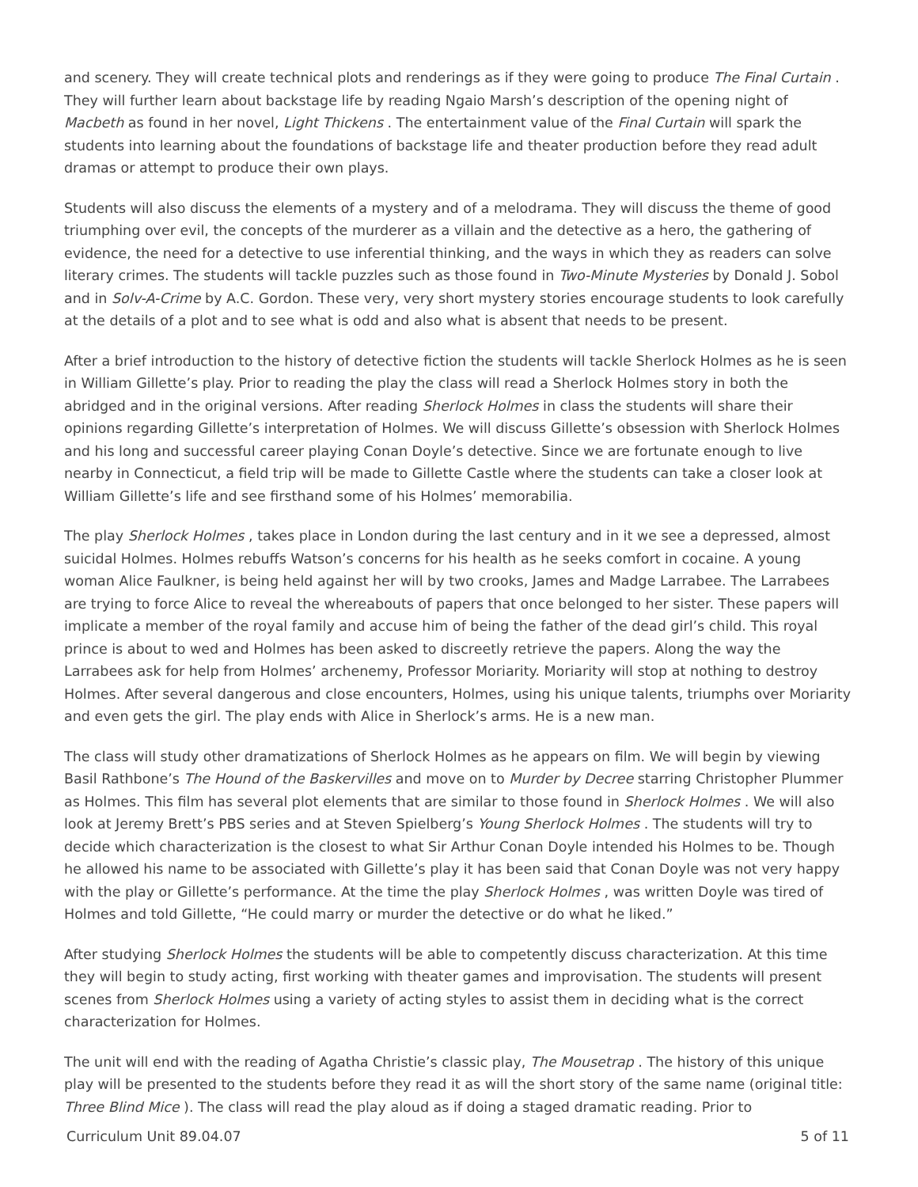and scenery. They will create technical plots and renderings as if they were going to produce The Final Curtain . They will further learn about backstage life by reading Ngaio Marsh’s description of the opening night of Macbeth as found in her novel, Light Thickens . The entertainment value of the Final Curtain will spark the students into learning about the foundations of backstage life and theater production before they read adult dramas or attempt to produce their own plays.
Students will also discuss the elements of a mystery and of a melodrama. They will discuss the theme of good triumphing over evil, the concepts of the murderer as a villain and the detective as a hero, the gathering of evidence, the need for a detective to use inferential thinking, and the ways in which they as readers can solve literary crimes. The students will tackle puzzles such as those found in Two-Minute Mysteries by Donald J. Sobol and in Solv-A-Crime by A.C. Gordon. These very, very short mystery stories encourage students to look carefully at the details of a plot and to see what is odd and also what is absent that needs to be present.
After a brief introduction to the history of detective fiction the students will tackle Sherlock Holmes as he is seen in William Gillette’s play. Prior to reading the play the class will read a Sherlock Holmes story in both the abridged and in the original versions. After reading Sherlock Holmes in class the students will share their opinions regarding Gillette’s interpretation of Holmes. We will discuss Gillette’s obsession with Sherlock Holmes and his long and successful career playing Conan Doyle’s detective. Since we are fortunate enough to live nearby in Connecticut, a field trip will be made to Gillette Castle where the students can take a closer look at William Gillette’s life and see firsthand some of his Holmes’ memorabilia.
The play Sherlock Holmes , takes place in London during the last century and in it we see a depressed, almost suicidal Holmes. Holmes rebuffs Watson’s concerns for his health as he seeks comfort in cocaine. A young woman Alice Faulkner, is being held against her will by two crooks, James and Madge Larrabee. The Larrabees are trying to force Alice to reveal the whereabouts of papers that once belonged to her sister. These papers will implicate a member of the royal family and accuse him of being the father of the dead girl’s child. This royal prince is about to wed and Holmes has been asked to discreetly retrieve the papers. Along the way the Larrabees ask for help from Holmes’ archenemy, Professor Moriarity. Moriarity will stop at nothing to destroy Holmes. After several dangerous and close encounters, Holmes, using his unique talents, triumphs over Moriarity and even gets the girl. The play ends with Alice in Sherlock’s arms. He is a new man.
The class will study other dramatizations of Sherlock Holmes as he appears on film. We will begin by viewing Basil Rathbone’s The Hound of the Baskervilles and move on to Murder by Decree starring Christopher Plummer as Holmes. This film has several plot elements that are similar to those found in Sherlock Holmes . We will also look at Jeremy Brett’s PBS series and at Steven Spielberg’s Young Sherlock Holmes . The students will try to decide which characterization is the closest to what Sir Arthur Conan Doyle intended his Holmes to be. Though he allowed his name to be associated with Gillette’s play it has been said that Conan Doyle was not very happy with the play or Gillette’s performance. At the time the play Sherlock Holmes , was written Doyle was tired of Holmes and told Gillette, “He could marry or murder the detective or do what he liked.”
After studying Sherlock Holmes the students will be able to competently discuss characterization. At this time they will begin to study acting, first working with theater games and improvisation. The students will present scenes from Sherlock Holmes using a variety of acting styles to assist them in deciding what is the correct characterization for Holmes.
The unit will end with the reading of Agatha Christie’s classic play, The Mousetrap . The history of this unique play will be presented to the students before they read it as will the short story of the same name (original title: Three Blind Mice ). The class will read the play aloud as if doing a staged dramatic reading. Prior to
Curriculum Unit 89.04.07 5 of 11